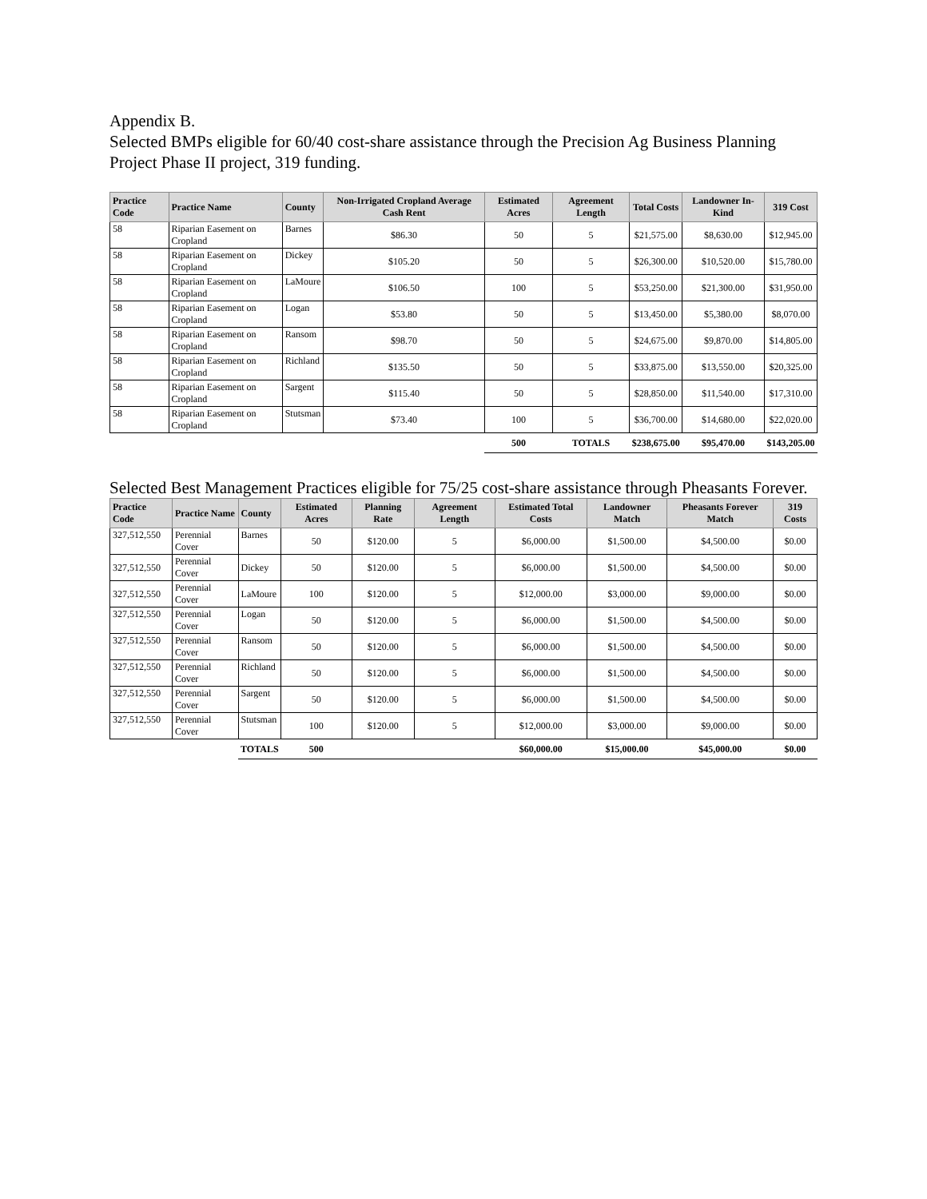Appendix B.
Selected BMPs eligible for 60/40 cost-share assistance through the Precision Ag Business Planning Project Phase II project, 319 funding.
| Practice Code | Practice Name | County | Non-Irrigated Cropland Average Cash Rent | Estimated Acres | Agreement Length | Total Costs | Landowner In-Kind | 319 Cost |
| --- | --- | --- | --- | --- | --- | --- | --- | --- |
| 58 | Riparian Easement on Cropland | Barnes | $86.30 | 50 | 5 | $21,575.00 | $8,630.00 | $12,945.00 |
| 58 | Riparian Easement on Cropland | Dickey | $105.20 | 50 | 5 | $26,300.00 | $10,520.00 | $15,780.00 |
| 58 | Riparian Easement on Cropland | LaMoure | $106.50 | 100 | 5 | $53,250.00 | $21,300.00 | $31,950.00 |
| 58 | Riparian Easement on Cropland | Logan | $53.80 | 50 | 5 | $13,450.00 | $5,380.00 | $8,070.00 |
| 58 | Riparian Easement on Cropland | Ransom | $98.70 | 50 | 5 | $24,675.00 | $9,870.00 | $14,805.00 |
| 58 | Riparian Easement on Cropland | Richland | $135.50 | 50 | 5 | $33,875.00 | $13,550.00 | $20,325.00 |
| 58 | Riparian Easement on Cropland | Sargent | $115.40 | 50 | 5 | $28,850.00 | $11,540.00 | $17,310.00 |
| 58 | Riparian Easement on Cropland | Stutsman | $73.40 | 100 | 5 | $36,700.00 | $14,680.00 | $22,020.00 |
| | | | | 500 | TOTALS | $238,675.00 | $95,470.00 | $143,205.00 |
Selected Best Management Practices eligible for 75/25 cost-share assistance through Pheasants Forever.
| Practice Code | Practice Name | County | Estimated Acres | Planning Rate | Agreement Length | Estimated Total Costs | Landowner Match | Pheasants Forever Match | 319 Costs |
| --- | --- | --- | --- | --- | --- | --- | --- | --- | --- |
| 327,512,550 | Perennial Cover | Barnes | 50 | $120.00 | 5 | $6,000.00 | $1,500.00 | $4,500.00 | $0.00 |
| 327,512,550 | Perennial Cover | Dickey | 50 | $120.00 | 5 | $6,000.00 | $1,500.00 | $4,500.00 | $0.00 |
| 327,512,550 | Perennial Cover | LaMoure | 100 | $120.00 | 5 | $12,000.00 | $3,000.00 | $9,000.00 | $0.00 |
| 327,512,550 | Perennial Cover | Logan | 50 | $120.00 | 5 | $6,000.00 | $1,500.00 | $4,500.00 | $0.00 |
| 327,512,550 | Perennial Cover | Ransom | 50 | $120.00 | 5 | $6,000.00 | $1,500.00 | $4,500.00 | $0.00 |
| 327,512,550 | Perennial Cover | Richland | 50 | $120.00 | 5 | $6,000.00 | $1,500.00 | $4,500.00 | $0.00 |
| 327,512,550 | Perennial Cover | Sargent | 50 | $120.00 | 5 | $6,000.00 | $1,500.00 | $4,500.00 | $0.00 |
| 327,512,550 | Perennial Cover | Stutsman | 100 | $120.00 | 5 | $12,000.00 | $3,000.00 | $9,000.00 | $0.00 |
| | | TOTALS | 500 | | | $60,000.00 | $15,000.00 | $45,000.00 | $0.00 |